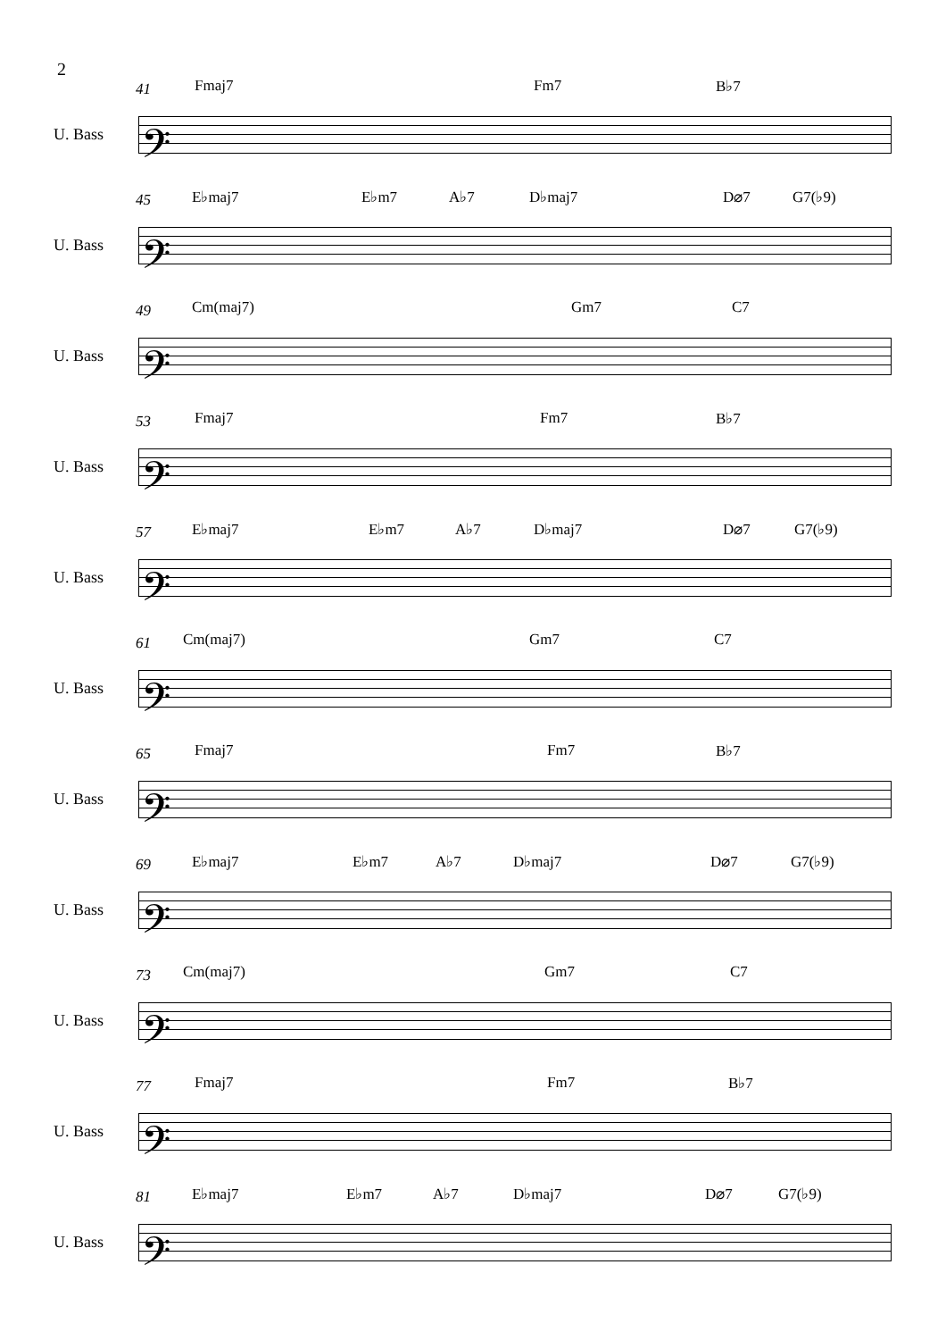2
41 Fmaj7 Fm7 B♭7
U. Bass 𝄢
45 E♭maj7 E♭m7 A♭7 D♭maj7 D⌀7 G7(♭9)
U. Bass 𝄢
49 Cm(maj7) Gm7 C7
U. Bass 𝄢
53 Fmaj7 Fm7 B♭7
U. Bass 𝄢
57 E♭maj7 E♭m7 A♭7 D♭maj7 D⌀7 G7(♭9)
U. Bass 𝄢
61 Cm(maj7) Gm7 C7
U. Bass 𝄢
65 Fmaj7 Fm7 B♭7
U. Bass 𝄢
69 E♭maj7 E♭m7 A♭7 D♭maj7 D⌀7 G7(♭9)
U. Bass 𝄢
73 Cm(maj7) Gm7 C7
U. Bass 𝄢
77 Fmaj7 Fm7 B♭7
U. Bass 𝄢
81 E♭maj7 E♭m7 A♭7 D♭maj7 D⌀7 G7(♭9)
U. Bass 𝄢